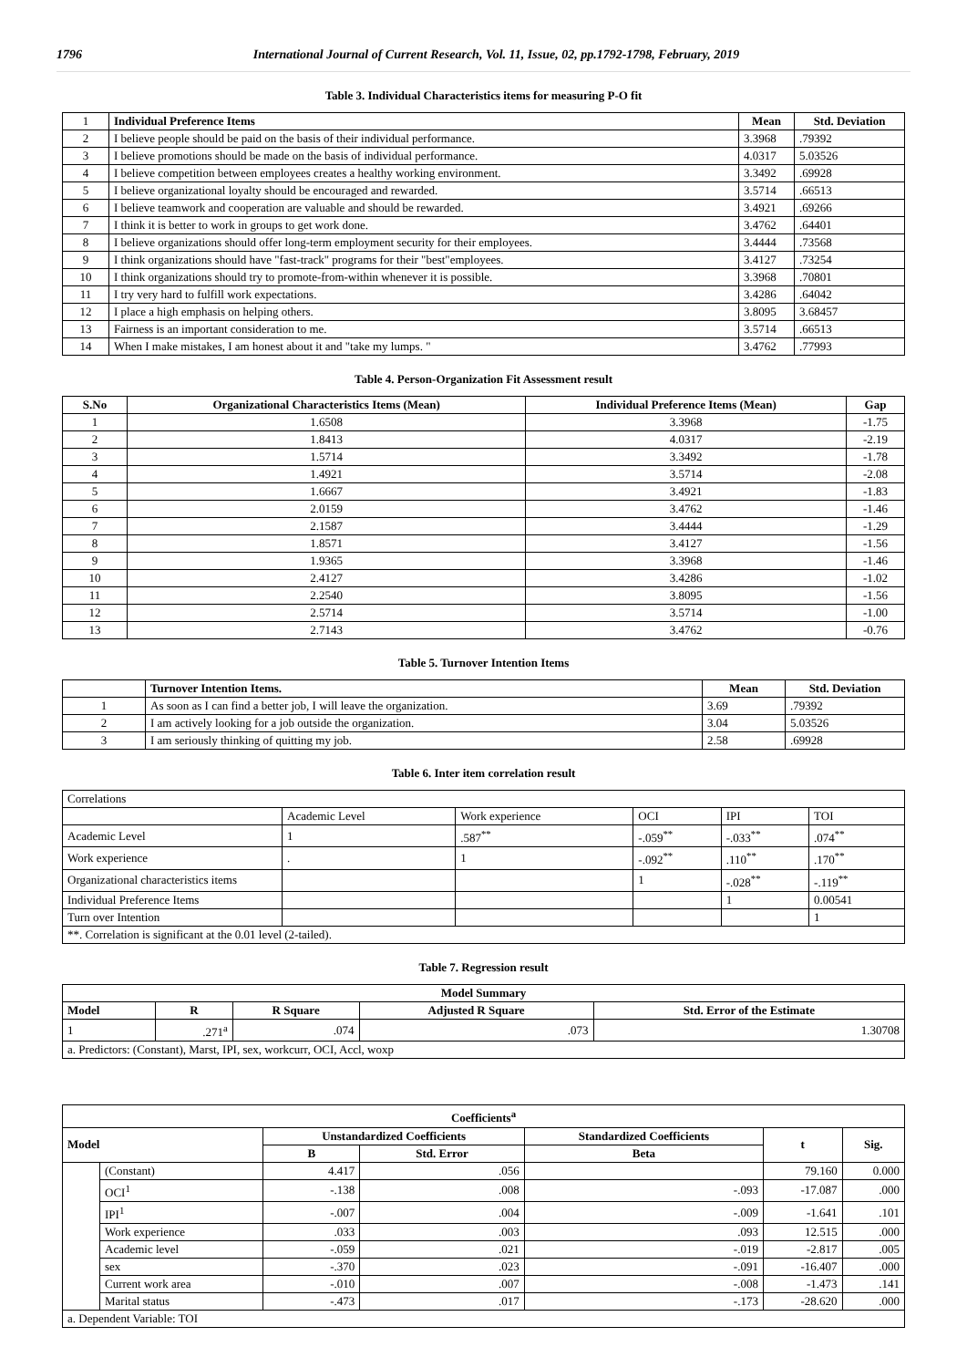1796 International Journal of Current Research, Vol. 11, Issue, 02, pp.1792-1798, February, 2019
Table 3. Individual Characteristics items for measuring P-O fit
| 1 | Individual Preference Items | Mean | Std. Deviation |
| 2 | I believe people should be paid on the basis of their individual performance. | 3.3968 | .79392 |
| 3 | I believe promotions should be made on the basis of individual performance. | 4.0317 | 5.03526 |
| 4 | I believe competition between employees creates a healthy working environment. | 3.3492 | .69928 |
| 5 | I believe organizational loyalty should be encouraged and rewarded. | 3.5714 | .66513 |
| 6 | I believe teamwork and cooperation are valuable and should be rewarded. | 3.4921 | .69266 |
| 7 | I think it is better to work in groups to get work done. | 3.4762 | .64401 |
| 8 | I believe organizations should offer long-term employment security for their employees. | 3.4444 | .73568 |
| 9 | I think organizations should have "fast-track" programs for their "best"employees. | 3.4127 | .73254 |
| 10 | I think organizations should try to promote-from-within whenever it is possible. | 3.3968 | .70801 |
| 11 | I try very hard to fulfill work expectations. | 3.4286 | .64042 |
| 12 | I place a high emphasis on helping others. | 3.8095 | 3.68457 |
| 13 | Fairness is an important consideration to me. | 3.5714 | .66513 |
| 14 | When I make mistakes, I am honest about it and "take my lumps. " | 3.4762 | .77993 |
Table 4. Person-Organization Fit Assessment result
| S.No | Organizational Characteristics Items (Mean) | Individual Preference Items (Mean) | Gap |
| --- | --- | --- | --- |
| 1 | 1.6508 | 3.3968 | -1.75 |
| 2 | 1.8413 | 4.0317 | -2.19 |
| 3 | 1.5714 | 3.3492 | -1.78 |
| 4 | 1.4921 | 3.5714 | -2.08 |
| 5 | 1.6667 | 3.4921 | -1.83 |
| 6 | 2.0159 | 3.4762 | -1.46 |
| 7 | 2.1587 | 3.4444 | -1.29 |
| 8 | 1.8571 | 3.4127 | -1.56 |
| 9 | 1.9365 | 3.3968 | -1.46 |
| 10 | 2.4127 | 3.4286 | -1.02 |
| 11 | 2.2540 | 3.8095 | -1.56 |
| 12 | 2.5714 | 3.5714 | -1.00 |
| 13 | 2.7143 | 3.4762 | -0.76 |
Table 5. Turnover Intention Items
| | Turnover Intention Items. | Mean | Std. Deviation |
| 1 | As soon as I can find a better job, I will leave the organization. | 3.69 | .79392 |
| 2 | I am actively looking for a job outside the organization. | 3.04 | 5.03526 |
| 3 | I am seriously thinking of quitting my job. | 2.58 | .69928 |
Table 6. Inter item correlation result
| Correlations | | | | | |
| | Academic Level | Work experience | OCI | IPI | TOI |
| Academic Level | 1 | .587<sup>**</sup> | -.059<sup>**</sup> | -.033<sup>**</sup> | .074<sup>**</sup> |
| Work experience | . | 1 | -.092<sup>**</sup> | .110<sup>**</sup> | .170<sup>**</sup> |
| Organizational characteristics items | | | 1 | -.028<sup>**</sup> | -.119<sup>**</sup> |
| Individual Preference Items | | | | 1 | 0.00541 |
| Turn over Intention | | | | | 1 |
| **. Correlation is significant at the 0.01 level (2-tailed). | | | | | |
Table 7. Regression result
| Model Summary | | | | |
| --- | --- | --- | --- | --- |
| Model | R | R Square | Adjusted R Square | Std. Error of the Estimate |
| 1 | .271<sup>a</sup> | .074 | .073 | 1.30708 |
| a. Predictors: (Constant), Marst, IPI, sex, workcurr, OCI, Accl, woxp | | | | |
| Coefficients<sup>a</sup> | | | | | | |
| --- | --- | --- | --- | --- | --- | --- |
| Model | | Unstandardized Coefficients | | Standardized Coefficients | t | Sig. |
| | | B | Std. Error | Beta | | |
| | (Constant) | 4.417 | .056 | | 79.160 | 0.000 |
| | OCI<sup>1</sup> | -.138 | .008 | -.093 | -17.087 | .000 |
| | IPI<sup>1</sup> | -.007 | .004 | -.009 | -1.641 | .101 |
| | Work experience | .033 | .003 | .093 | 12.515 | .000 |
| | Academic level | -.059 | .021 | -.019 | -2.817 | .005 |
| | sex | -.370 | .023 | -.091 | -16.407 | .000 |
| | Current work area | -.010 | .007 | -.008 | -1.473 | .141 |
| | Marital status | -.473 | .017 | -.173 | -28.620 | .000 |
| a. Dependent Variable: TOI | | | | | | |